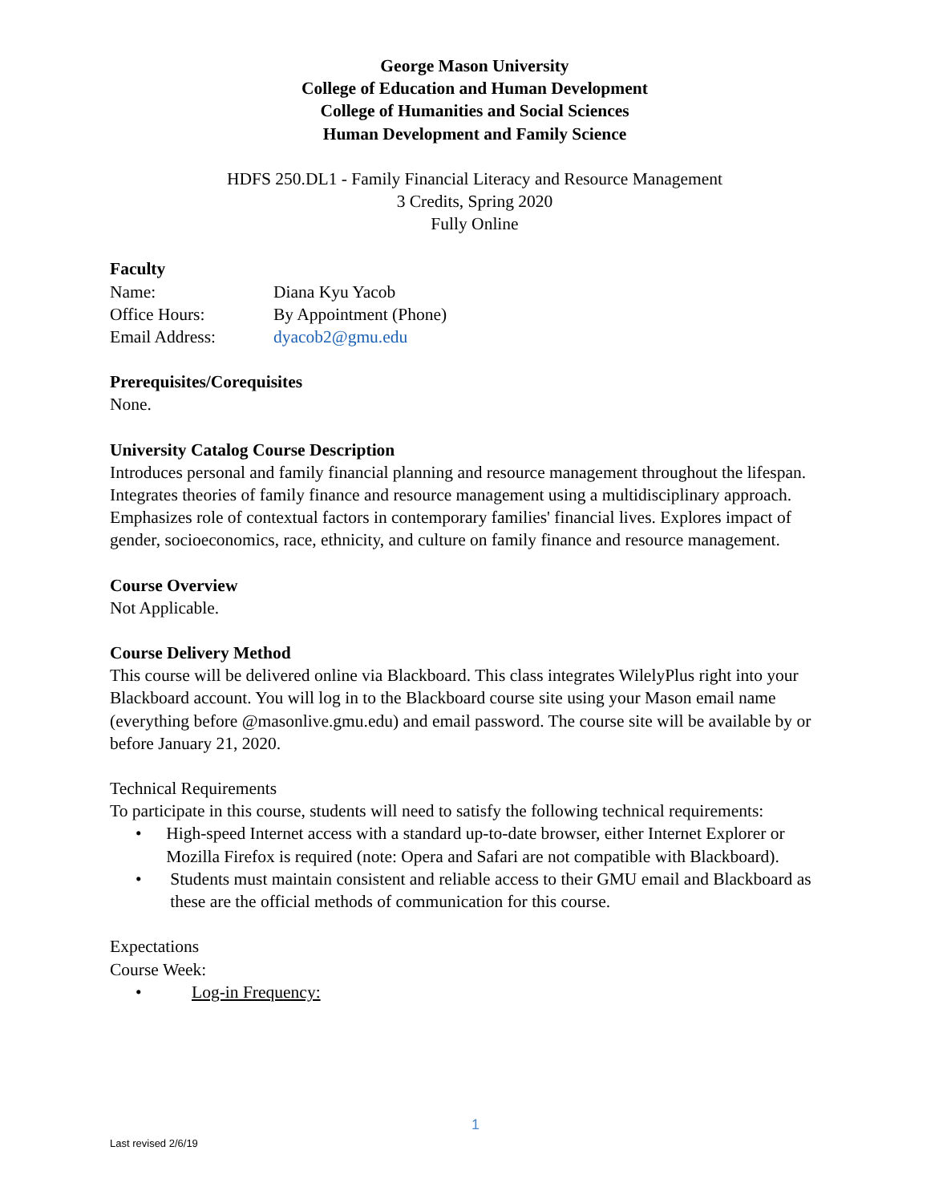George Mason University
College of Education and Human Development
College of Humanities and Social Sciences
Human Development and Family Science
HDFS 250.DL1 - Family Financial Literacy and Resource Management
3 Credits, Spring 2020
Fully Online
Faculty
Name: Diana Kyu Yacob
Office Hours: By Appointment (Phone)
Email Address: dyacob2@gmu.edu
Prerequisites/Corequisites
None.
University Catalog Course Description
Introduces personal and family financial planning and resource management throughout the lifespan. Integrates theories of family finance and resource management using a multidisciplinary approach. Emphasizes role of contextual factors in contemporary families' financial lives. Explores impact of gender, socioeconomics, race, ethnicity, and culture on family finance and resource management.
Course Overview
Not Applicable.
Course Delivery Method
This course will be delivered online via Blackboard. This class integrates WilelyPlus right into your Blackboard account. You will log in to the Blackboard course site using your Mason email name (everything before @masonlive.gmu.edu) and email password. The course site will be available by or before January 21, 2020.
Technical Requirements
To participate in this course, students will need to satisfy the following technical requirements:
• High-speed Internet access with a standard up-to-date browser, either Internet Explorer or Mozilla Firefox is required (note: Opera and Safari are not compatible with Blackboard).
• Students must maintain consistent and reliable access to their GMU email and Blackboard as these are the official methods of communication for this course.
Expectations
Course Week:
• Log-in Frequency:
1
Last revised 2/6/19